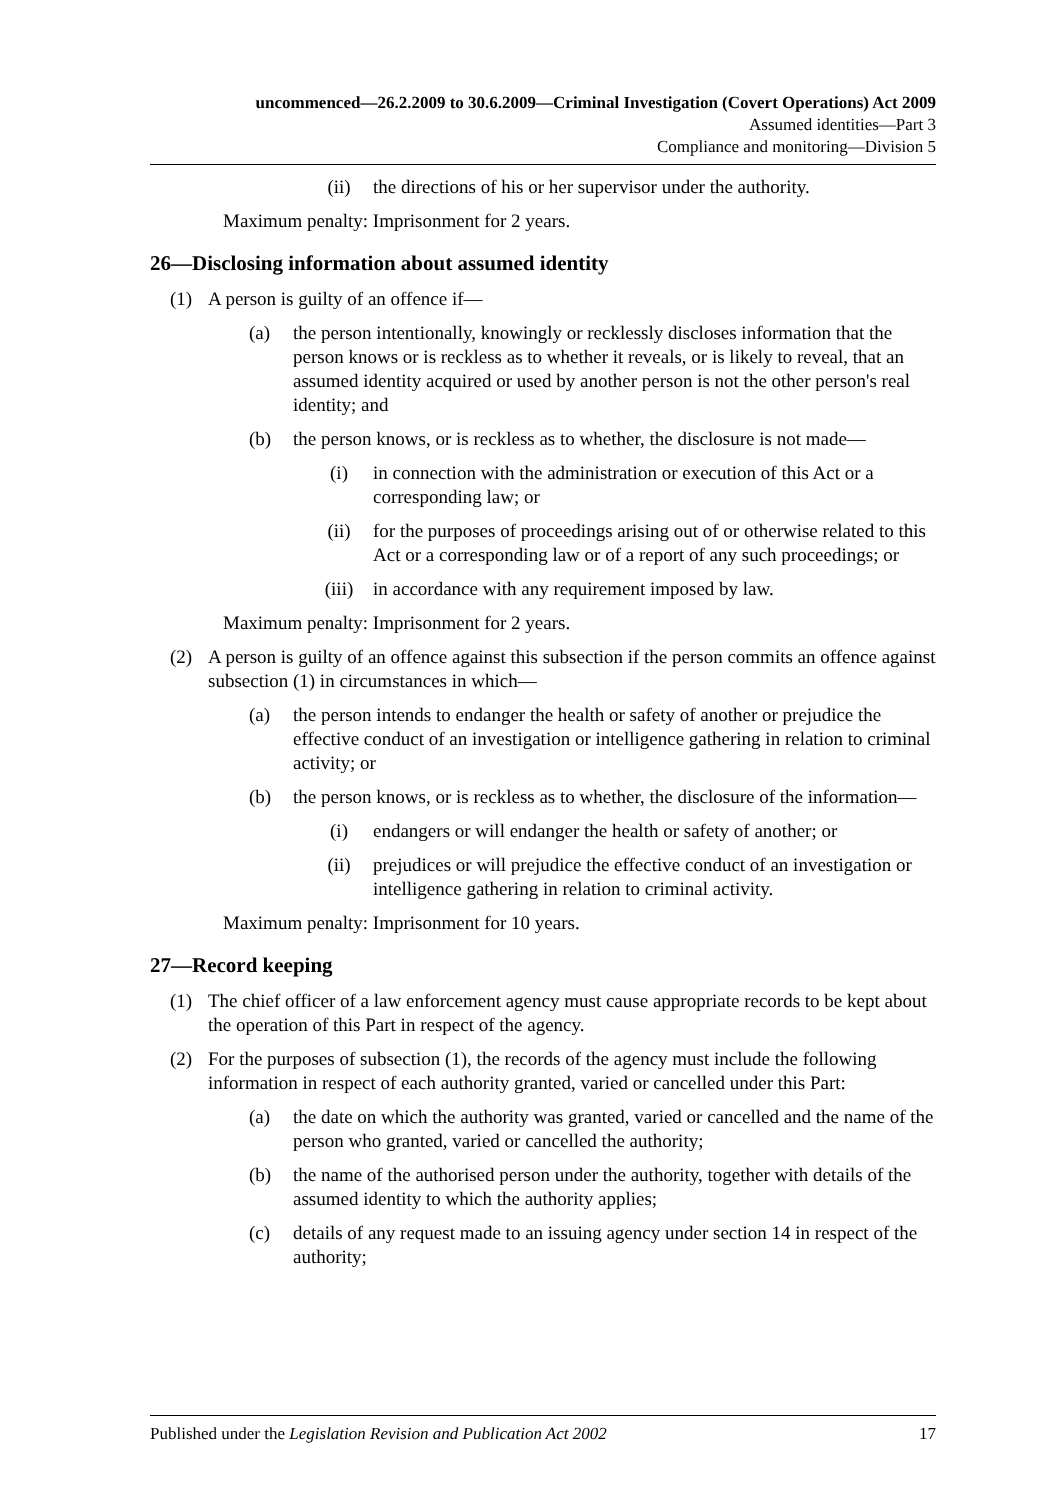uncommenced—26.2.2009 to 30.6.2009—Criminal Investigation (Covert Operations) Act 2009
Assumed identities—Part 3
Compliance and monitoring—Division 5
(ii) the directions of his or her supervisor under the authority.
Maximum penalty: Imprisonment for 2 years.
26—Disclosing information about assumed identity
(1) A person is guilty of an offence if—
(a) the person intentionally, knowingly or recklessly discloses information that the person knows or is reckless as to whether it reveals, or is likely to reveal, that an assumed identity acquired or used by another person is not the other person's real identity; and
(b) the person knows, or is reckless as to whether, the disclosure is not made—
(i) in connection with the administration or execution of this Act or a corresponding law; or
(ii) for the purposes of proceedings arising out of or otherwise related to this Act or a corresponding law or of a report of any such proceedings; or
(iii) in accordance with any requirement imposed by law.
Maximum penalty: Imprisonment for 2 years.
(2) A person is guilty of an offence against this subsection if the person commits an offence against subsection (1) in circumstances in which—
(a) the person intends to endanger the health or safety of another or prejudice the effective conduct of an investigation or intelligence gathering in relation to criminal activity; or
(b) the person knows, or is reckless as to whether, the disclosure of the information—
(i) endangers or will endanger the health or safety of another; or
(ii) prejudices or will prejudice the effective conduct of an investigation or intelligence gathering in relation to criminal activity.
Maximum penalty: Imprisonment for 10 years.
27—Record keeping
(1) The chief officer of a law enforcement agency must cause appropriate records to be kept about the operation of this Part in respect of the agency.
(2) For the purposes of subsection (1), the records of the agency must include the following information in respect of each authority granted, varied or cancelled under this Part:
(a) the date on which the authority was granted, varied or cancelled and the name of the person who granted, varied or cancelled the authority;
(b) the name of the authorised person under the authority, together with details of the assumed identity to which the authority applies;
(c) details of any request made to an issuing agency under section 14 in respect of the authority;
Published under the Legislation Revision and Publication Act 2002 17